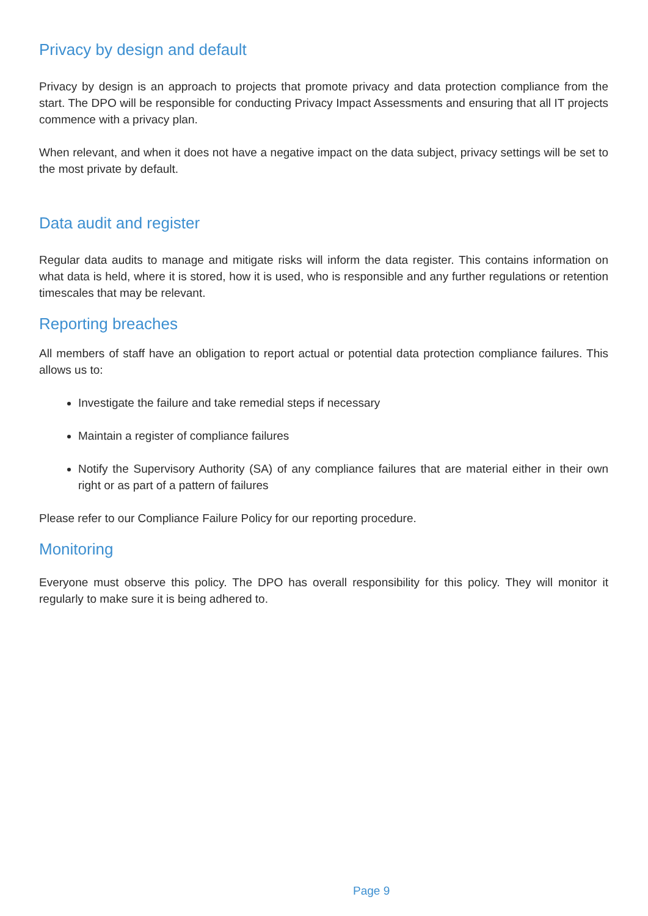Privacy by design and default
Privacy by design is an approach to projects that promote privacy and data protection compliance from the start. The DPO will be responsible for conducting Privacy Impact Assessments and ensuring that all IT projects commence with a privacy plan.
When relevant, and when it does not have a negative impact on the data subject, privacy settings will be set to the most private by default.
Data audit and register
Regular data audits to manage and mitigate risks will inform the data register. This contains information on what data is held, where it is stored, how it is used, who is responsible and any further regulations or retention timescales that may be relevant.
Reporting breaches
All members of staff have an obligation to report actual or potential data protection compliance failures. This allows us to:
Investigate the failure and take remedial steps if necessary
Maintain a register of compliance failures
Notify the Supervisory Authority (SA) of any compliance failures that are material either in their own right or as part of a pattern of failures
Please refer to our Compliance Failure Policy for our reporting procedure.
Monitoring
Everyone must observe this policy. The DPO has overall responsibility for this policy. They will monitor it regularly to make sure it is being adhered to.
Page 9